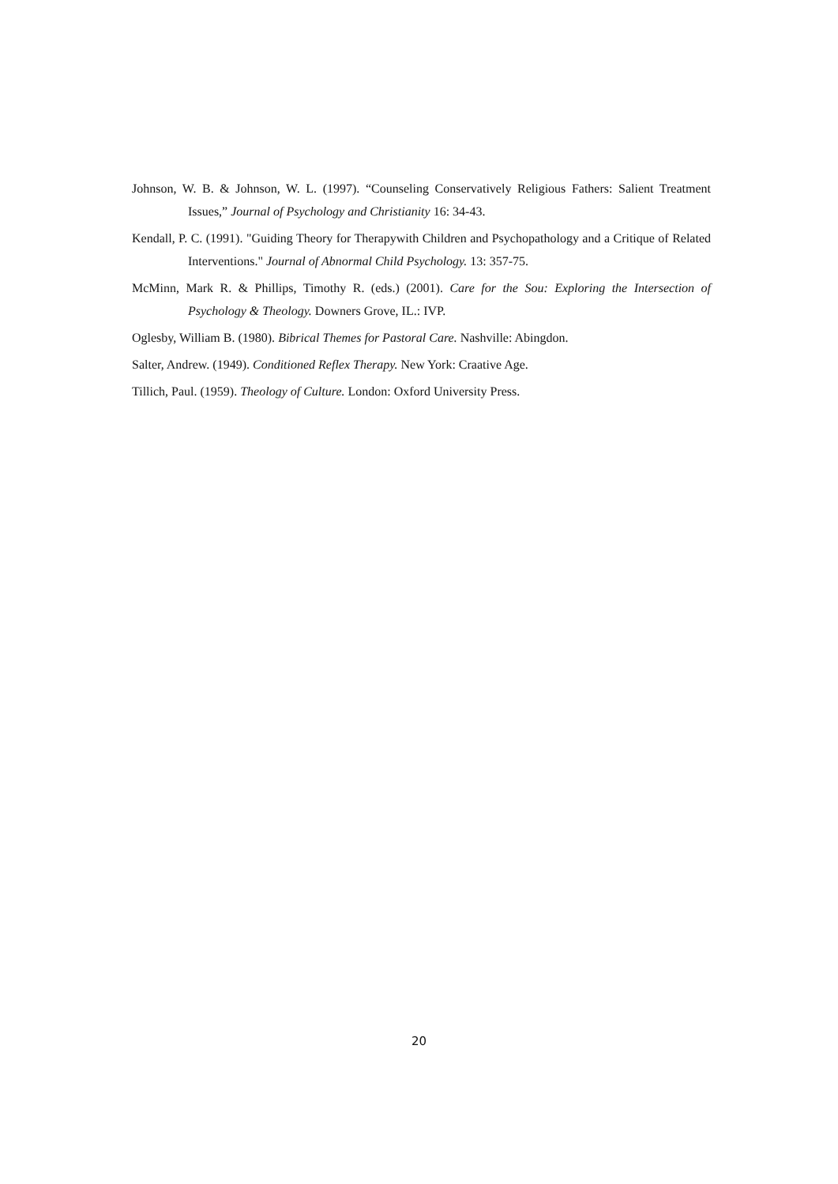Johnson, W. B. & Johnson, W. L. (1997). “Counseling Conservatively Religious Fathers: Salient Treatment Issues,” Journal of Psychology and Christianity 16: 34-43.
Kendall, P. C. (1991). "Guiding Theory for Therapywith Children and Psychopathology and a Critique of Related Interventions." Journal of Abnormal Child Psychology. 13: 357-75.
McMinn, Mark R. & Phillips, Timothy R. (eds.) (2001). Care for the Sou: Exploring the Intersection of Psychology & Theology. Downers Grove, IL.: IVP.
Oglesby, William B. (1980). Bibrical Themes for Pastoral Care. Nashville: Abingdon.
Salter, Andrew. (1949). Conditioned Reflex Therapy. New York: Craative Age.
Tillich, Paul. (1959). Theology of Culture. London: Oxford University Press.
20